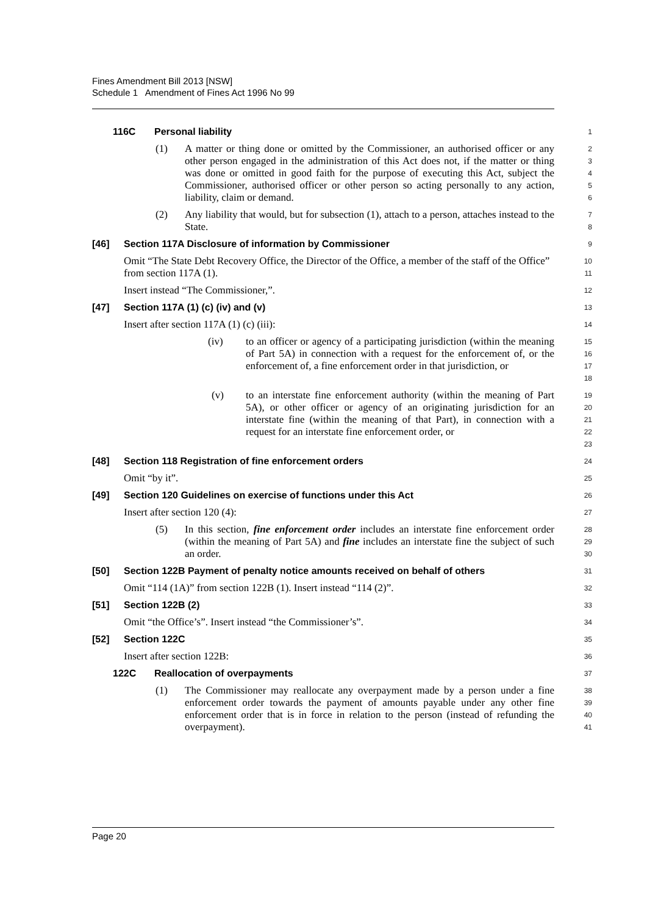Fines Amendment Bill 2013 [NSW]
Schedule 1 Amendment of Fines Act 1996 No 99
116C Personal liability
1
(1) A matter or thing done or omitted by the Commissioner, an authorised officer or any other person engaged in the administration of this Act does not, if the matter or thing was done or omitted in good faith for the purpose of executing this Act, subject the Commissioner, authorised officer or other person so acting personally to any action, liability, claim or demand.
2
3
4
5
6
(2) Any liability that would, but for subsection (1), attach to a person, attaches instead to the State.
7
8
[46] Section 117A Disclosure of information by Commissioner
9
Omit “The State Debt Recovery Office, the Director of the Office, a member of the staff of the Office” from section 117A (1).
10
11
Insert instead “The Commissioner,”.
12
[47] Section 117A (1) (c) (iv) and (v)
13
Insert after section 117A (1) (c) (iii):
14
(iv) to an officer or agency of a participating jurisdiction (within the meaning of Part 5A) in connection with a request for the enforcement of, or the enforcement of, a fine enforcement order in that jurisdiction, or
15
16
17
18
(v) to an interstate fine enforcement authority (within the meaning of Part 5A), or other officer or agency of an originating jurisdiction for an interstate fine (within the meaning of that Part), in connection with a request for an interstate fine enforcement order, or
19
20
21
22
23
[48] Section 118 Registration of fine enforcement orders
24
Omit “by it”.
25
[49] Section 120 Guidelines on exercise of functions under this Act
26
Insert after section 120 (4):
27
(5) In this section, fine enforcement order includes an interstate fine enforcement order (within the meaning of Part 5A) and fine includes an interstate fine the subject of such an order.
28
29
30
[50] Section 122B Payment of penalty notice amounts received on behalf of others
31
Omit “114 (1A)” from section 122B (1). Insert instead “114 (2)”.
32
[51] Section 122B (2)
33
Omit “the Office’s”. Insert instead “the Commissioner’s”.
34
[52] Section 122C
35
Insert after section 122B:
36
122C Reallocation of overpayments
37
(1) The Commissioner may reallocate any overpayment made by a person under a fine enforcement order towards the payment of amounts payable under any other fine enforcement order that is in force in relation to the person (instead of refunding the overpayment).
38
39
40
41
Page 20